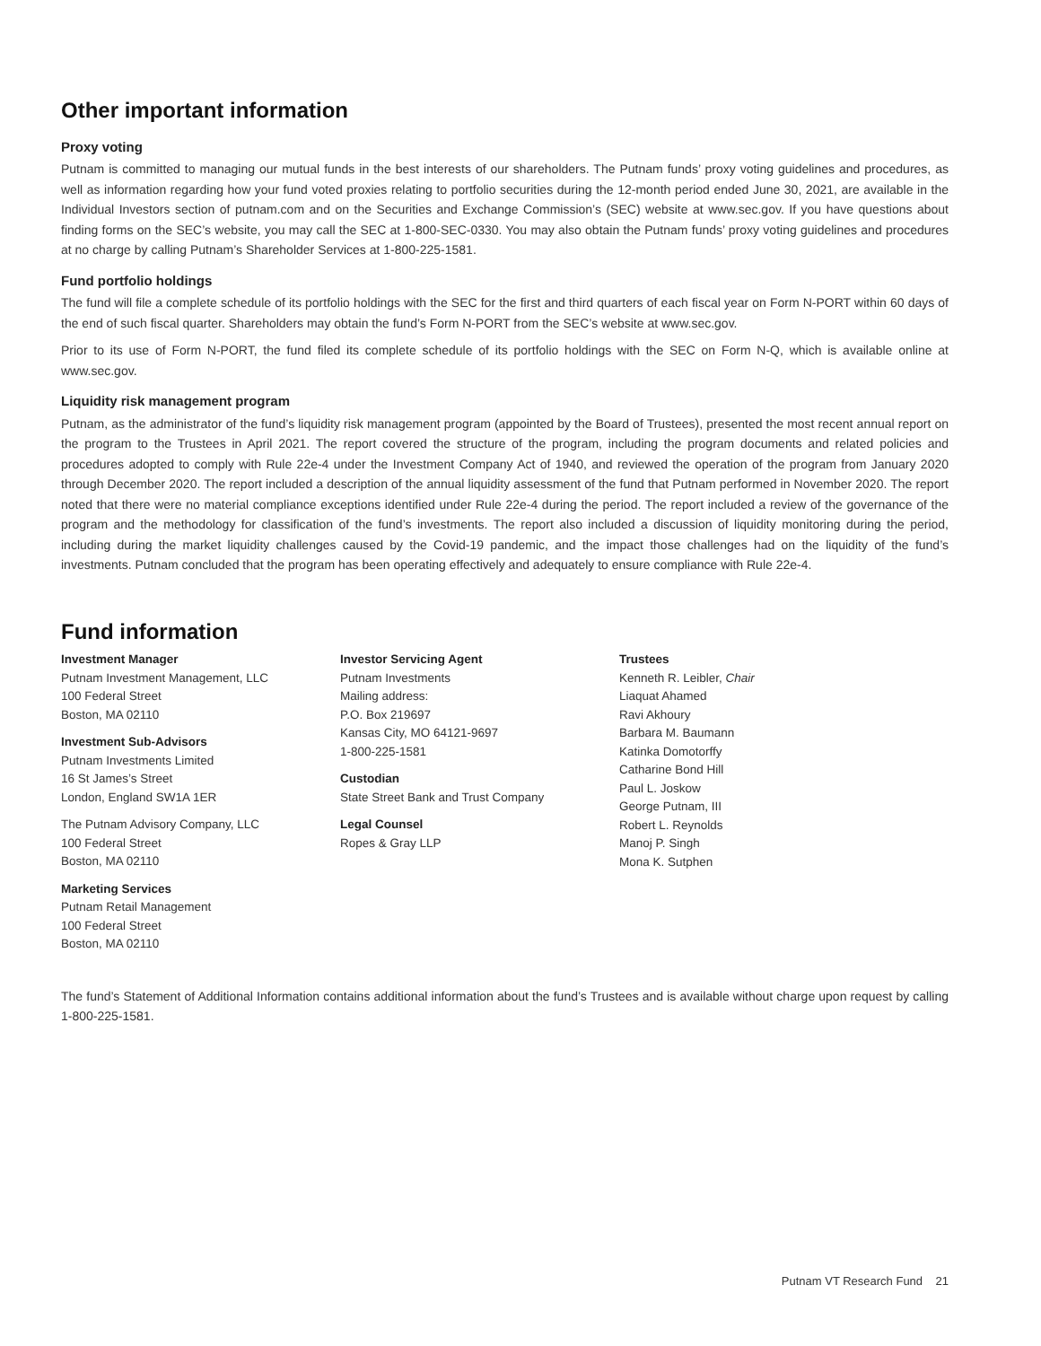Other important information
Proxy voting
Putnam is committed to managing our mutual funds in the best interests of our shareholders. The Putnam funds’ proxy voting guidelines and procedures, as well as information regarding how your fund voted proxies relating to portfolio securities during the 12-month period ended June 30, 2021, are available in the Individual Investors section of putnam.com and on the Securities and Exchange Commission’s (SEC) website at www.sec.gov. If you have questions about finding forms on the SEC’s website, you may call the SEC at 1-800-SEC-0330. You may also obtain the Putnam funds’ proxy voting guidelines and procedures at no charge by calling Putnam’s Shareholder Services at 1-800-225-1581.
Fund portfolio holdings
The fund will file a complete schedule of its portfolio holdings with the SEC for the first and third quarters of each fiscal year on Form N-PORT within 60 days of the end of such fiscal quarter. Shareholders may obtain the fund’s Form N-PORT from the SEC’s website at www.sec.gov.
Prior to its use of Form N-PORT, the fund filed its complete schedule of its portfolio holdings with the SEC on Form N-Q, which is available online at www.sec.gov.
Liquidity risk management program
Putnam, as the administrator of the fund’s liquidity risk management program (appointed by the Board of Trustees), presented the most recent annual report on the program to the Trustees in April 2021. The report covered the structure of the program, including the program documents and related policies and procedures adopted to comply with Rule 22e-4 under the Investment Company Act of 1940, and reviewed the operation of the program from January 2020 through December 2020. The report included a description of the annual liquidity assessment of the fund that Putnam performed in November 2020. The report noted that there were no material compliance exceptions identified under Rule 22e-4 during the period. The report included a review of the governance of the program and the methodology for classification of the fund’s investments. The report also included a discussion of liquidity monitoring during the period, including during the market liquidity challenges caused by the Covid-19 pandemic, and the impact those challenges had on the liquidity of the fund’s investments. Putnam concluded that the program has been operating effectively and adequately to ensure compliance with Rule 22e-4.
Fund information
Investment Manager
Putnam Investment Management, LLC
100 Federal Street
Boston, MA 02110
Investment Sub-Advisors
Putnam Investments Limited
16 St James’s Street
London, England SW1A 1ER
The Putnam Advisory Company, LLC
100 Federal Street
Boston, MA 02110
Marketing Services
Putnam Retail Management
100 Federal Street
Boston, MA 02110
Investor Servicing Agent
Putnam Investments
Mailing address:
P.O. Box 219697
Kansas City, MO 64121-9697
1-800-225-1581
Custodian
State Street Bank and Trust Company
Legal Counsel
Ropes & Gray LLP
Trustees
Kenneth R. Leibler, Chair
Liaquat Ahamed
Ravi Akhoury
Barbara M. Baumann
Katinka Domotorffy
Catharine Bond Hill
Paul L. Joskow
George Putnam, III
Robert L. Reynolds
Manoj P. Singh
Mona K. Sutphen
The fund’s Statement of Additional Information contains additional information about the fund’s Trustees and is available without charge upon request by calling 1-800-225-1581.
Putnam VT Research Fund 21